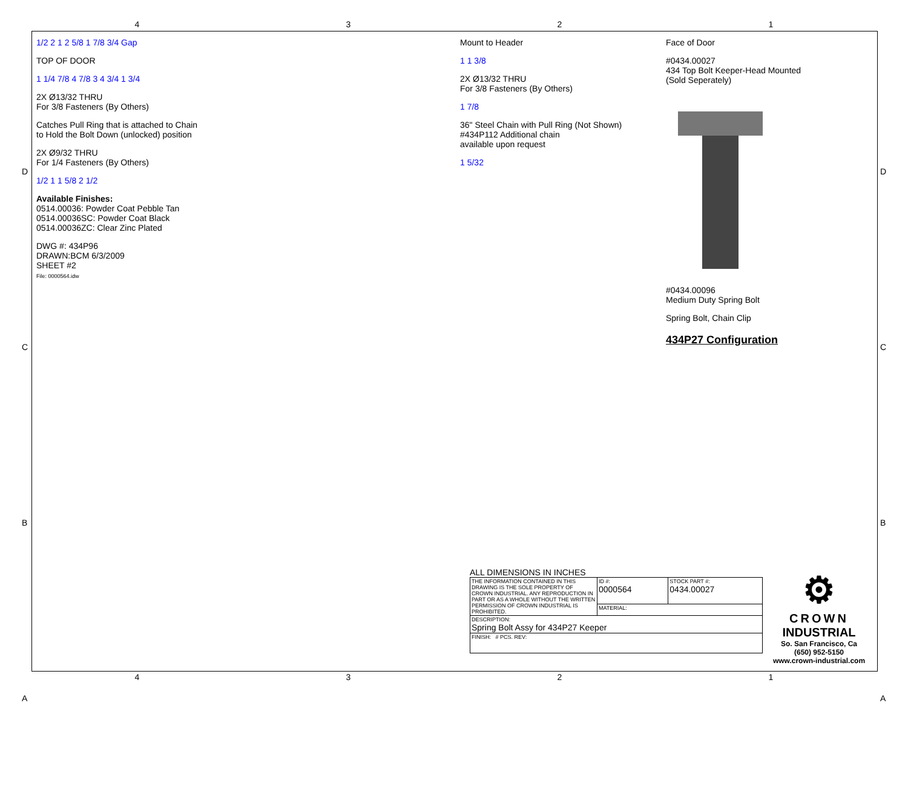4321
1/2 2 1 2 5/8 1 7/8 3/4 Gap
TOP OF DOOR
1 1/4 7/8 4 7/8 3 4 3/4 1 3/4
2X Ø13/32 THRU
For 3/8 Fasteners (By Others)
Catches Pull Ring that is attached to Chain
to Hold the Bolt Down (unlocked) position
2X Ø9/32 THRU
For 1/4 Fasteners (By Others)
1/2 1 1 5/8 2 1/2
Available Finishes:
0514.00036: Powder Coat Pebble Tan
0514.00036SC: Powder Coat Black
0514.00036ZC: Clear Zinc Plated
DWG #: 434P96
DRAWN:BCM 6/3/2009
SHEET #2
File: 0000564.idw
Mount to Header
1 1 3/8
2X Ø13/32 THRU
For 3/8 Fasteners (By Others)
1 7/8
36" Steel Chain with Pull Ring (Not Shown)
#434P112 Additional chain
available upon request
1 5/32
Face of Door
#0434.00027
434 Top Bolt Keeper-Head Mounted
(Sold Seperately)
#0434.00096
Medium Duty Spring Bolt
Spring Bolt, Chain Clip
434P27 Configuration
ALL DIMENSIONS IN INCHES
| THE INFORMATION CONTAINED IN THIS DRAWING IS THE SOLE PROPERTY OF CROWN INDUSTRIAL. ANY REPRODUCTION IN PART OR AS A WHOLE WITHOUT THE WRITTEN PERMISSION OF CROWN INDUSTRIAL IS PROHIBITED. | ID #: 0000564 | STOCK PART #: 0434.00027 |
| | MATERIAL: | |
| DESCRIPTION: Spring Bolt Assy for 434P27 Keeper | | |
| FINISH: # PCS. REV: | | |
⚙
CROWN
INDUSTRIAL
So. San Francisco, Ca
(650) 952-5150
www.crown-industrial.com
4321
D
C
B
A
D
C
B
A